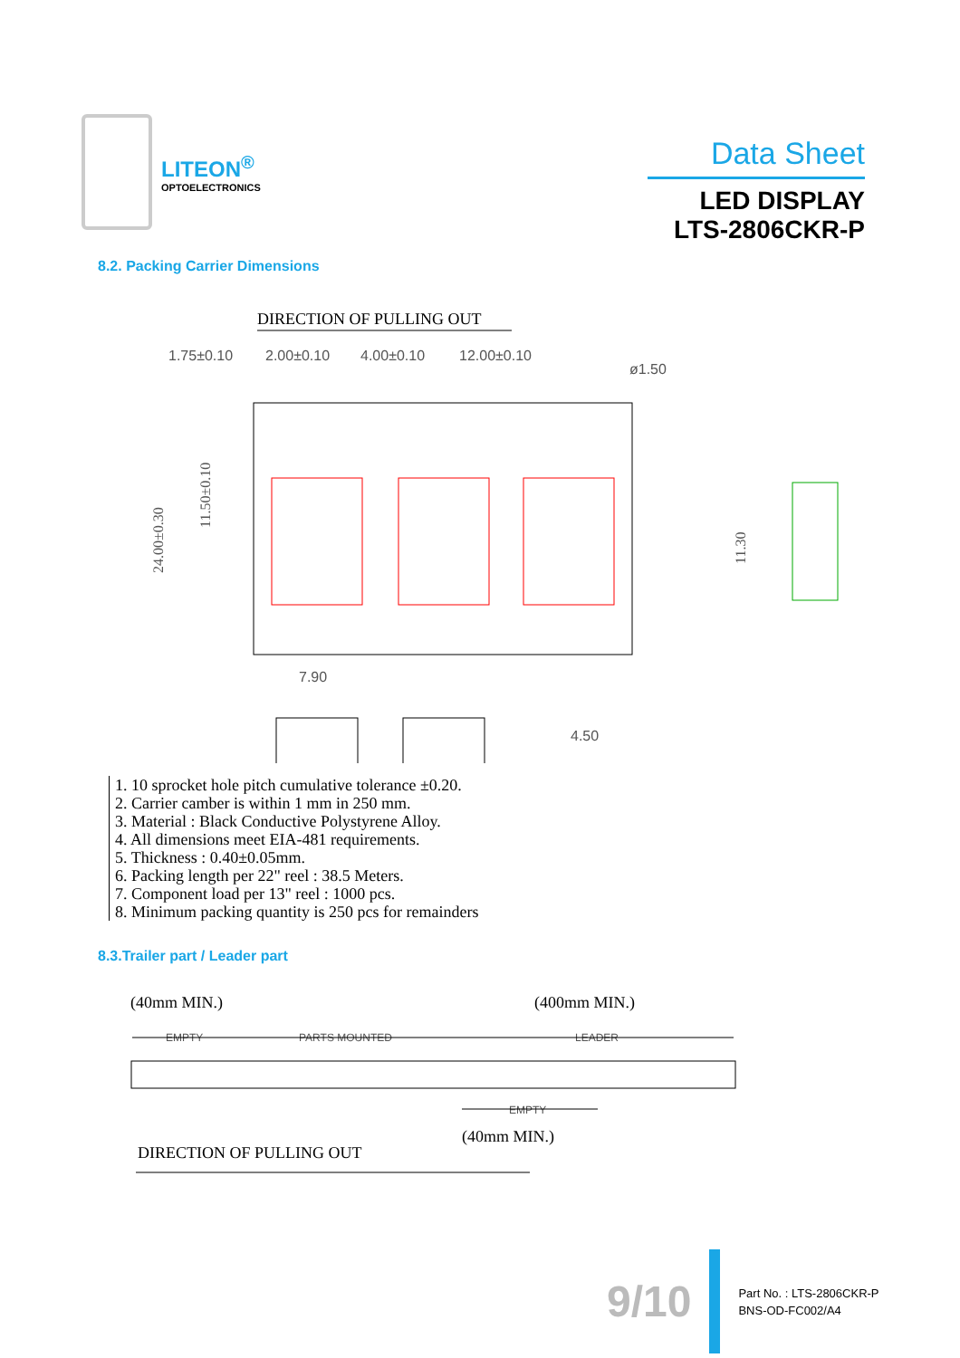LITEON<sup>®</sup>
OPTOELECTRONICS
Data Sheet
LED DISPLAY
LTS-2806CKR-P
8.2. Packing Carrier Dimensions
DIRECTION OF PULLING OUT
1.75±0.10
2.00±0.10
4.00±0.10
12.00±0.10
ø1.50
4.50
7.90
24.00±0.30
11.50±0.10
11.30
1. 10 sprocket hole pitch cumulative tolerance ±0.20.
2. Carrier camber is within 1 mm in 250 mm.
3. Material : Black Conductive Polystyrene Alloy.
4. All dimensions meet EIA-481 requirements.
5. Thickness : 0.40±0.05mm.
6. Packing length per 22" reel : 38.5 Meters.
7. Component load per 13" reel : 1000 pcs.
8. Minimum packing quantity is 250 pcs for remainders
8.3.Trailer part / Leader part
(40mm MIN.)
(400mm MIN.)
EMPTY
PARTS MOUNTED
LEADER
EMPTY
(40mm MIN.)
DIRECTION OF PULLING OUT
9/10
Part No. : LTS-2806CKR-P
BNS-OD-FC002/A4